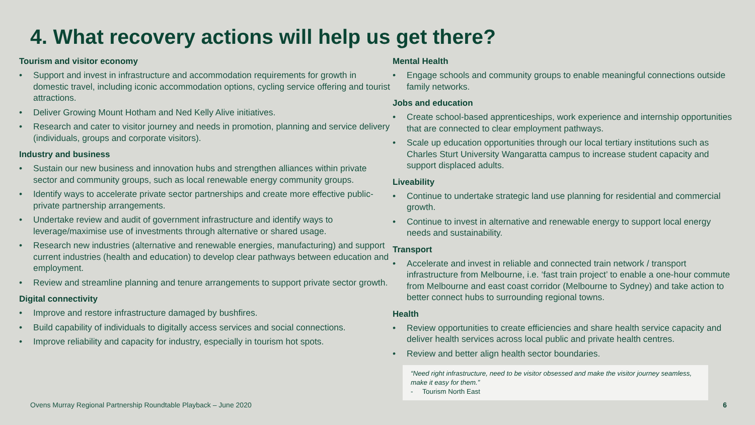4. What recovery actions will help us get there?
Tourism and visitor economy
• Support and invest in infrastructure and accommodation requirements for growth in domestic travel, including iconic accommodation options, cycling service offering and tourist attractions.
• Deliver Growing Mount Hotham and Ned Kelly Alive initiatives.
• Research and cater to visitor journey and needs in promotion, planning and service delivery (individuals, groups and corporate visitors).
Industry and business
• Sustain our new business and innovation hubs and strengthen alliances within private sector and community groups, such as local renewable energy community groups.
• Identify ways to accelerate private sector partnerships and create more effective public-private partnership arrangements.
• Undertake review and audit of government infrastructure and identify ways to leverage/maximise use of investments through alternative or shared usage.
• Research new industries (alternative and renewable energies, manufacturing) and support current industries (health and education) to develop clear pathways between education and employment.
• Review and streamline planning and tenure arrangements to support private sector growth.
Digital connectivity
• Improve and restore infrastructure damaged by bushfires.
• Build capability of individuals to digitally access services and social connections.
• Improve reliability and capacity for industry, especially in tourism hot spots.
Mental Health
• Engage schools and community groups to enable meaningful connections outside family networks.
Jobs and education
• Create school-based apprenticeships, work experience and internship opportunities that are connected to clear employment pathways.
• Scale up education opportunities through our local tertiary institutions such as Charles Sturt University Wangaratta campus to increase student capacity and support displaced adults.
Liveability
• Continue to undertake strategic land use planning for residential and commercial growth.
• Continue to invest in alternative and renewable energy to support local energy needs and sustainability.
Transport
• Accelerate and invest in reliable and connected train network / transport infrastructure from Melbourne, i.e. ‘fast train project’ to enable a one-hour commute from Melbourne and east coast corridor (Melbourne to Sydney) and take action to better connect hubs to surrounding regional towns.
Health
• Review opportunities to create efficiencies and share health service capacity and deliver health services across local public and private health centres.
• Review and better align health sector boundaries.
“Need right infrastructure, need to be visitor obsessed and make the visitor journey seamless, make it easy for them.”
- Tourism North East
Ovens Murray Regional Partnership Roundtable Playback – June 2020
6